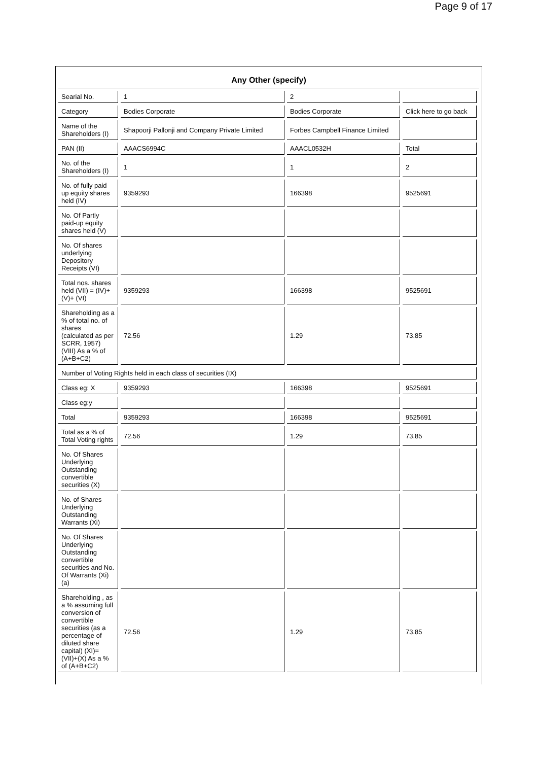Page 9 of 17
Any Other (specify)
| Searial No. | 1 | 2 | |
| Category | Bodies Corporate | Bodies Corporate | Click here to go back |
| Name of the Shareholders (I) | Shapoorji Pallonji and Company Private Limited | Forbes Campbell Finance Limited | |
| PAN (II) | AAACS6994C | AAACL0532H | Total |
| No. of the Shareholders (I) | 1 | 1 | 2 |
| No. of fully paid up equity shares held (IV) | 9359293 | 166398 | 9525691 |
| No. Of Partly paid-up equity shares held (V) | | | |
| No. Of shares underlying Depository Receipts (VI) | | | |
| Total nos. shares held (VII) = (IV)+ (V)+ (VI) | 9359293 | 166398 | 9525691 |
| Shareholding as a % of total no. of shares (calculated as per SCRR, 1957) (VIII) As a % of (A+B+C2) | 72.56 | 1.29 | 73.85 |
| Number of Voting Rights held in each class of securities (IX) | | | |
| Class eg: X | 9359293 | 166398 | 9525691 |
| Class eg:y | | | |
| Total | 9359293 | 166398 | 9525691 |
| Total as a % of Total Voting rights | 72.56 | 1.29 | 73.85 |
| No. Of Shares Underlying Outstanding convertible securities (X) | | | |
| No. of Shares Underlying Outstanding Warrants (Xi) | | | |
| No. Of Shares Underlying Outstanding convertible securities and No. Of Warrants (Xi) (a) | | | |
| Shareholding , as a % assuming full conversion of convertible securities (as a percentage of diluted share capital) (XI)= (VII)+(X) As a % of (A+B+C2) | 72.56 | 1.29 | 73.85 |